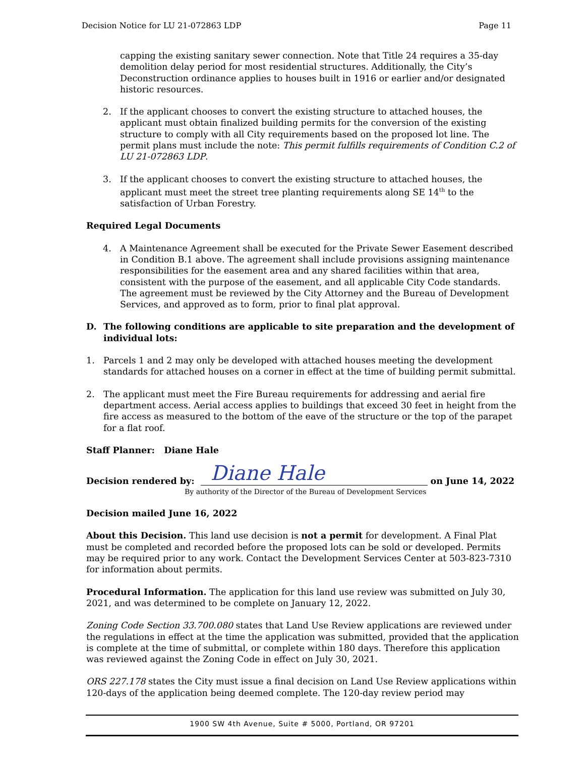Decision Notice for LU 21-072863 LDP Page 11
capping the existing sanitary sewer connection. Note that Title 24 requires a 35-day demolition delay period for most residential structures. Additionally, the City’s Deconstruction ordinance applies to houses built in 1916 or earlier and/or designated historic resources.
2. If the applicant chooses to convert the existing structure to attached houses, the applicant must obtain finalized building permits for the conversion of the existing structure to comply with all City requirements based on the proposed lot line. The permit plans must include the note: This permit fulfills requirements of Condition C.2 of LU 21-072863 LDP.
3. If the applicant chooses to convert the existing structure to attached houses, the applicant must meet the street tree planting requirements along SE 14<sup>th</sup> to the satisfaction of Urban Forestry.
Required Legal Documents
4. A Maintenance Agreement shall be executed for the Private Sewer Easement described in Condition B.1 above. The agreement shall include provisions assigning maintenance responsibilities for the easement area and any shared facilities within that area, consistent with the purpose of the easement, and all applicable City Code standards. The agreement must be reviewed by the City Attorney and the Bureau of Development Services, and approved as to form, prior to final plat approval.
D. The following conditions are applicable to site preparation and the development of individual lots:
1. Parcels 1 and 2 may only be developed with attached houses meeting the development standards for attached houses on a corner in effect at the time of building permit submittal.
2. The applicant must meet the Fire Bureau requirements for addressing and aerial fire department access. Aerial access applies to buildings that exceed 30 feet in height from the fire access as measured to the bottom of the eave of the structure or the top of the parapet for a flat roof.
Staff Planner: Diane Hale
Decision rendered by: Diane Hale on June 14, 2022
By authority of the Director of the Bureau of Development Services
Decision mailed June 16, 2022
About this Decision. This land use decision is not a permit for development. A Final Plat must be completed and recorded before the proposed lots can be sold or developed. Permits may be required prior to any work. Contact the Development Services Center at 503-823-7310 for information about permits.
Procedural Information. The application for this land use review was submitted on July 30, 2021, and was determined to be complete on January 12, 2022.
Zoning Code Section 33.700.080 states that Land Use Review applications are reviewed under the regulations in effect at the time the application was submitted, provided that the application is complete at the time of submittal, or complete within 180 days. Therefore this application was reviewed against the Zoning Code in effect on July 30, 2021.
ORS 227.178 states the City must issue a final decision on Land Use Review applications within 120-days of the application being deemed complete. The 120-day review period may
1900 SW 4th Avenue, Suite # 5000, Portland, OR 97201